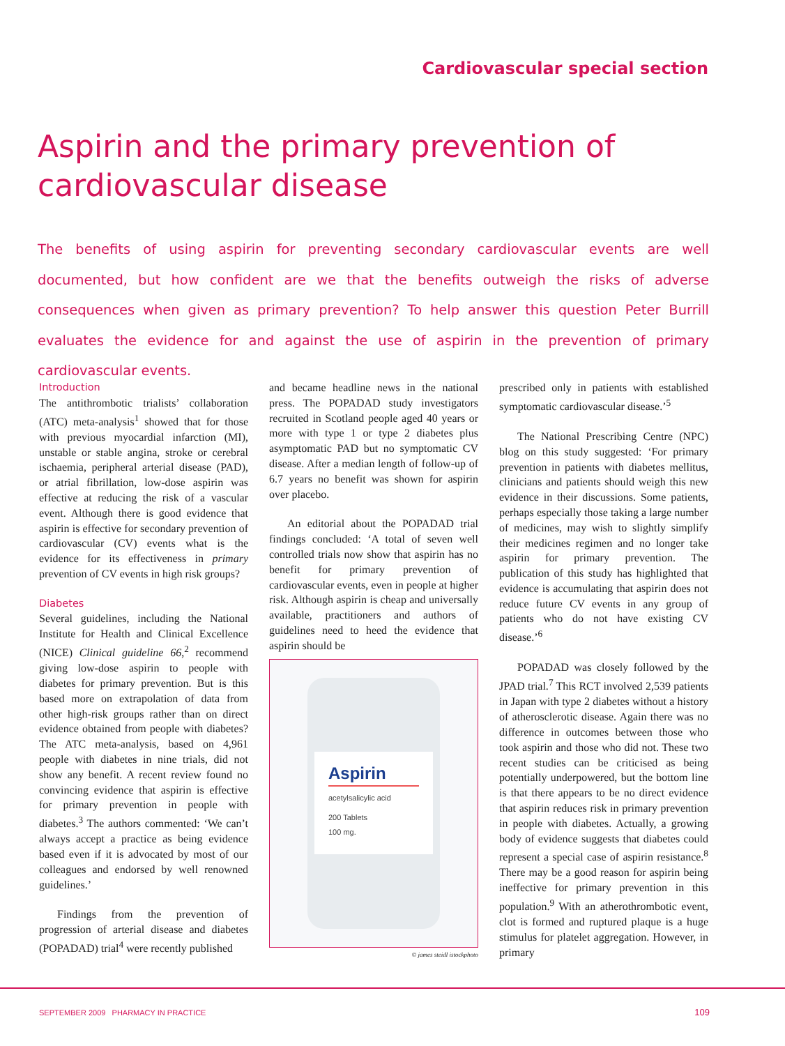Cardiovascular special section
Aspirin and the primary prevention of cardiovascular disease
The benefits of using aspirin for preventing secondary cardiovascular events are well documented, but how confident are we that the benefits outweigh the risks of adverse consequences when given as primary prevention? To help answer this question Peter Burrill evaluates the evidence for and against the use of aspirin in the prevention of primary cardiovascular events.
Introduction
The antithrombotic trialists’ collaboration (ATC) meta-analysis<sup>1</sup> showed that for those with previous myocardial infarction (MI), unstable or stable angina, stroke or cerebral ischaemia, peripheral arterial disease (PAD), or atrial fibrillation, low-dose aspirin was effective at reducing the risk of a vascular event. Although there is good evidence that aspirin is effective for secondary prevention of cardiovascular (CV) events what is the evidence for its effectiveness in primary prevention of CV events in high risk groups?
Diabetes
Several guidelines, including the National Institute for Health and Clinical Excellence (NICE) Clinical guideline 66,<sup>2</sup> recommend giving low-dose aspirin to people with diabetes for primary prevention. But is this based more on extrapolation of data from other high-risk groups rather than on direct evidence obtained from people with diabetes? The ATC meta-analysis, based on 4,961 people with diabetes in nine trials, did not show any benefit. A recent review found no convincing evidence that aspirin is effective for primary prevention in people with diabetes.<sup>3</sup> The authors commented: ‘We can’t always accept a practice as being evidence based even if it is advocated by most of our colleagues and endorsed by well renowned guidelines.’
Findings from the prevention of progression of arterial disease and diabetes (POPADAD) trial<sup>4</sup> were recently published
and became headline news in the national press. The POPADAD study investigators recruited in Scotland people aged 40 years or more with type 1 or type 2 diabetes plus asymptomatic PAD but no symptomatic CV disease. After a median length of follow-up of 6.7 years no benefit was shown for aspirin over placebo.
An editorial about the POPADAD trial findings concluded: ‘A total of seven well controlled trials now show that aspirin has no benefit for primary prevention of cardiovascular events, even in people at higher risk. Although aspirin is cheap and universally available, practitioners and authors of guidelines need to heed the evidence that aspirin should be
Aspirin
acetylsalicylic acid
200 Tablets
100 mg.
© james steidl istockphoto
prescribed only in patients with established symptomatic cardiovascular disease.’<sup>5</sup>
The National Prescribing Centre (NPC) blog on this study suggested: ‘For primary prevention in patients with diabetes mellitus, clinicians and patients should weigh this new evidence in their discussions. Some patients, perhaps especially those taking a large number of medicines, may wish to slightly simplify their medicines regimen and no longer take aspirin for primary prevention. The publication of this study has highlighted that evidence is accumulating that aspirin does not reduce future CV events in any group of patients who do not have existing CV disease.’<sup>6</sup>
POPADAD was closely followed by the JPAD trial.<sup>7</sup> This RCT involved 2,539 patients in Japan with type 2 diabetes without a history of atherosclerotic disease. Again there was no difference in outcomes between those who took aspirin and those who did not. These two recent studies can be criticised as being potentially underpowered, but the bottom line is that there appears to be no direct evidence that aspirin reduces risk in primary prevention in people with diabetes. Actually, a growing body of evidence suggests that diabetes could represent a special case of aspirin resistance.<sup>8</sup> There may be a good reason for aspirin being ineffective for primary prevention in this population.<sup>9</sup> With an atherothrombotic event, clot is formed and ruptured plaque is a huge stimulus for platelet aggregation. However, in primary
SEPTEMBER 2009 PHARMACY IN PRACTICE
109